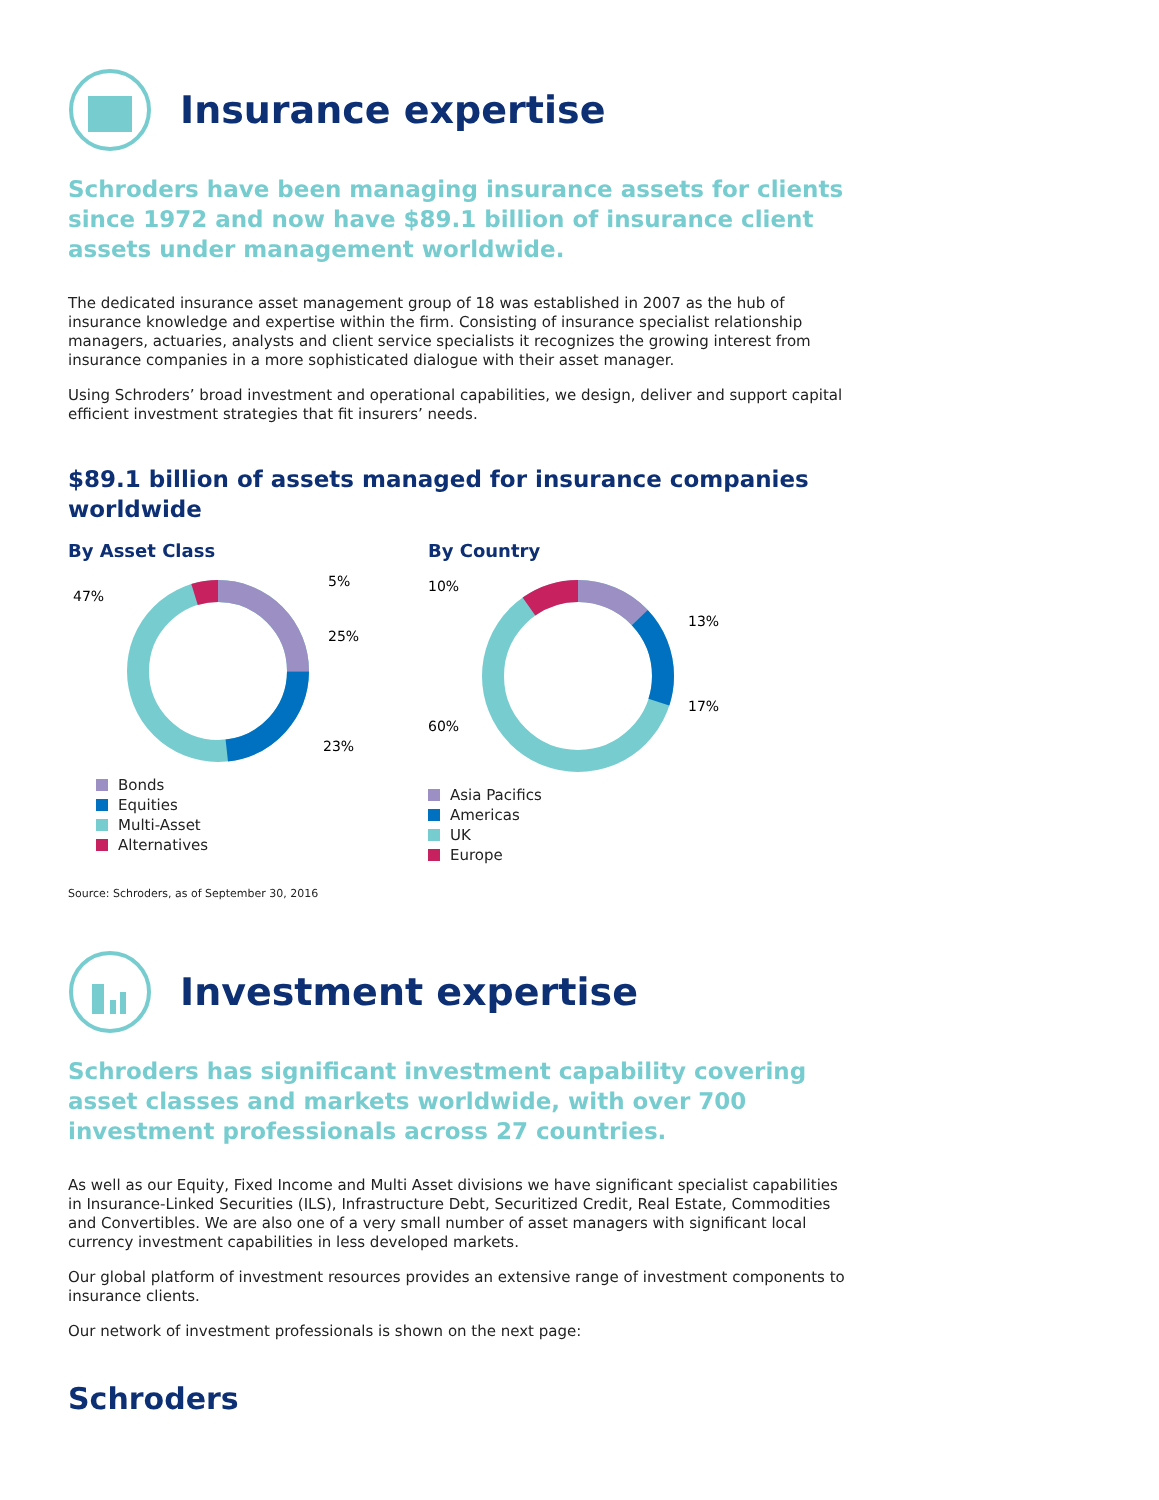Insurance expertise
Schroders have been managing insurance assets for clients since 1972 and now have $89.1 billion of insurance client assets under management worldwide.
The dedicated insurance asset management group of 18 was established in 2007 as the hub of insurance knowledge and expertise within the firm. Consisting of insurance specialist relationship managers, actuaries, analysts and client service specialists it recognizes the growing interest from insurance companies in a more sophisticated dialogue with their asset manager.
Using Schroders’ broad investment and operational capabilities, we design, deliver and support capital efficient investment strategies that fit insurers’ needs.
$89.1 billion of assets managed for insurance companies worldwide
By Asset Class
47%
5%
25%
23%
Bonds
Equities
Multi-Asset
Alternatives
By Country
10%
13%
17%
60%
Asia Pacifics
Americas
UK
Europe
Source: Schroders, as of September 30, 2016
Investment expertise
Schroders has significant investment capability covering asset classes and markets worldwide, with over 700 investment professionals across 27 countries.
As well as our Equity, Fixed Income and Multi Asset divisions we have significant specialist capabilities in Insurance-Linked Securities (ILS), Infrastructure Debt, Securitized Credit, Real Estate, Commodities and Convertibles. We are also one of a very small number of asset managers with significant local currency investment capabilities in less developed markets.
Our global platform of investment resources provides an extensive range of investment components to insurance clients.
Our network of investment professionals is shown on the next page:
Schroders